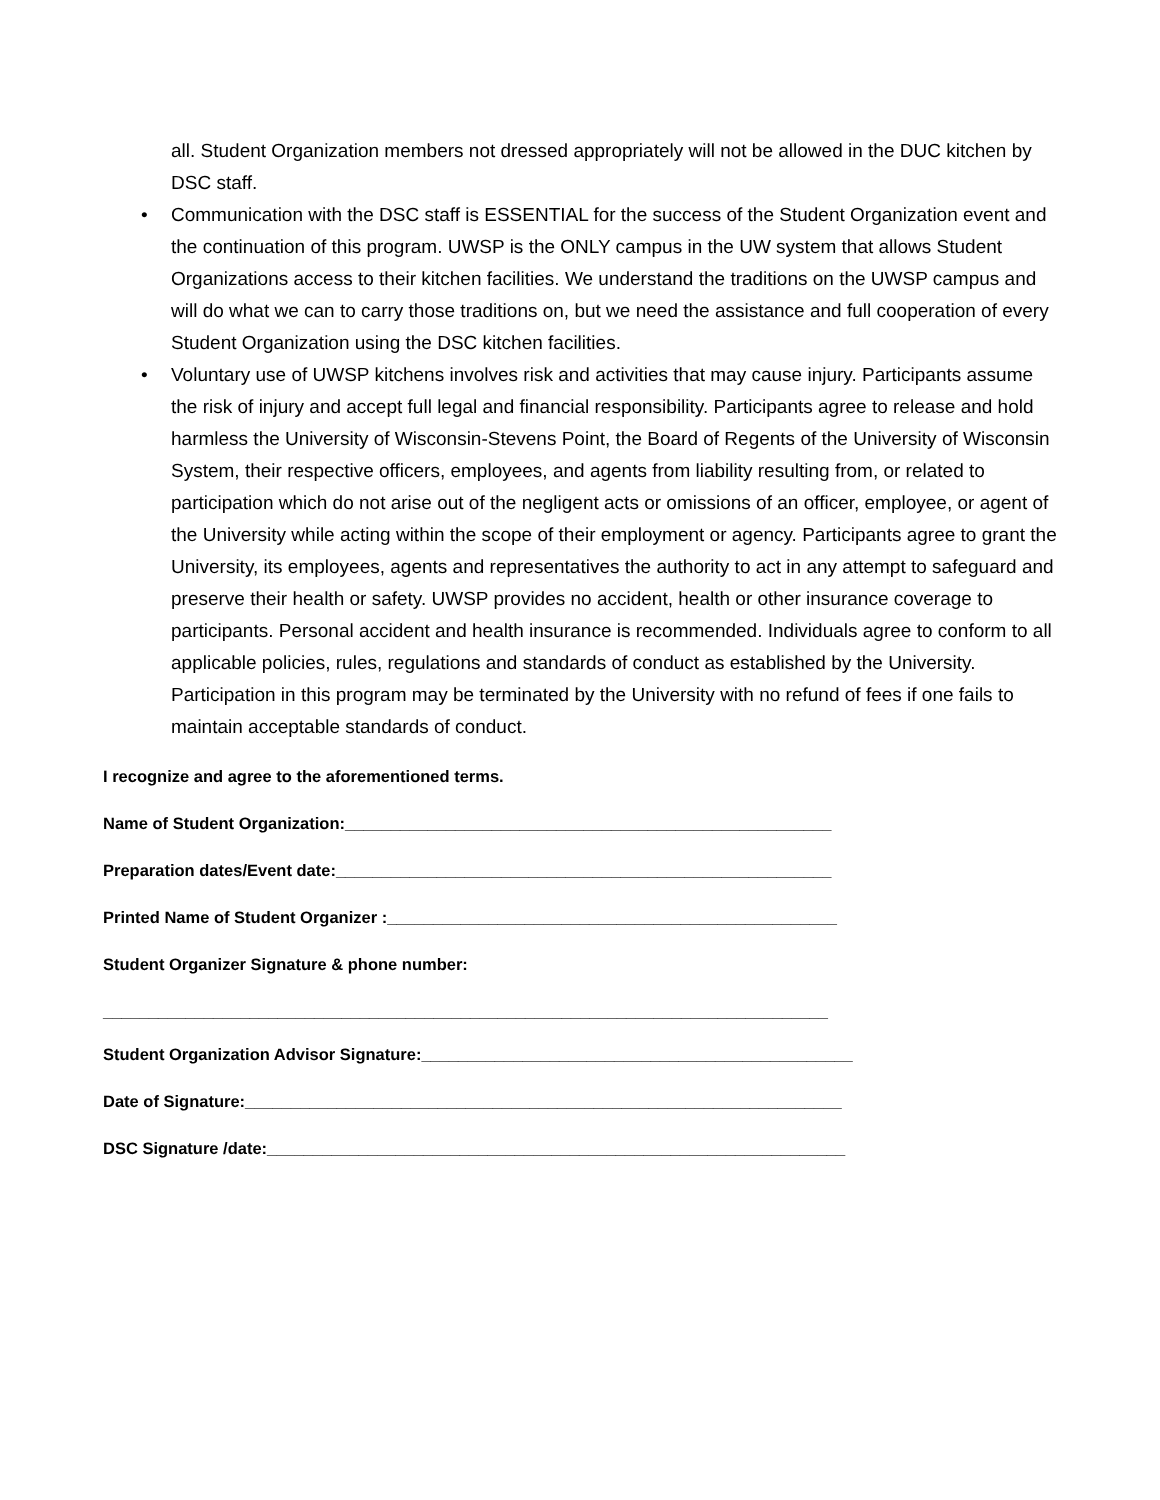all. Student Organization members not dressed appropriately will not be allowed in the DUC kitchen by DSC staff.
• Communication with the DSC staff is ESSENTIAL for the success of the Student Organization event and the continuation of this program. UWSP is the ONLY campus in the UW system that allows Student Organizations access to their kitchen facilities. We understand the traditions on the UWSP campus and will do what we can to carry those traditions on, but we need the assistance and full cooperation of every Student Organization using the DSC kitchen facilities.
• Voluntary use of UWSP kitchens involves risk and activities that may cause injury. Participants assume the risk of injury and accept full legal and financial responsibility. Participants agree to release and hold harmless the University of Wisconsin-Stevens Point, the Board of Regents of the University of Wisconsin System, their respective officers, employees, and agents from liability resulting from, or related to participation which do not arise out of the negligent acts or omissions of an officer, employee, or agent of the University while acting within the scope of their employment or agency. Participants agree to grant the University, its employees, agents and representatives the authority to act in any attempt to safeguard and preserve their health or safety. UWSP provides no accident, health or other insurance coverage to participants. Personal accident and health insurance is recommended. Individuals agree to conform to all applicable policies, rules, regulations and standards of conduct as established by the University. Participation in this program may be terminated by the University with no refund of fees if one fails to maintain acceptable standards of conduct.
I recognize and agree to the aforementioned terms.
Name of Student Organization:_____________________________________________________
Preparation dates/Event date:______________________________________________________
Printed Name of Student Organizer :_________________________________________________
Student Organizer Signature & phone number:
_______________________________________________________________________________
Student Organization Advisor Signature:_______________________________________________
Date of Signature:_________________________________________________________________
DSC Signature /date:_______________________________________________________________